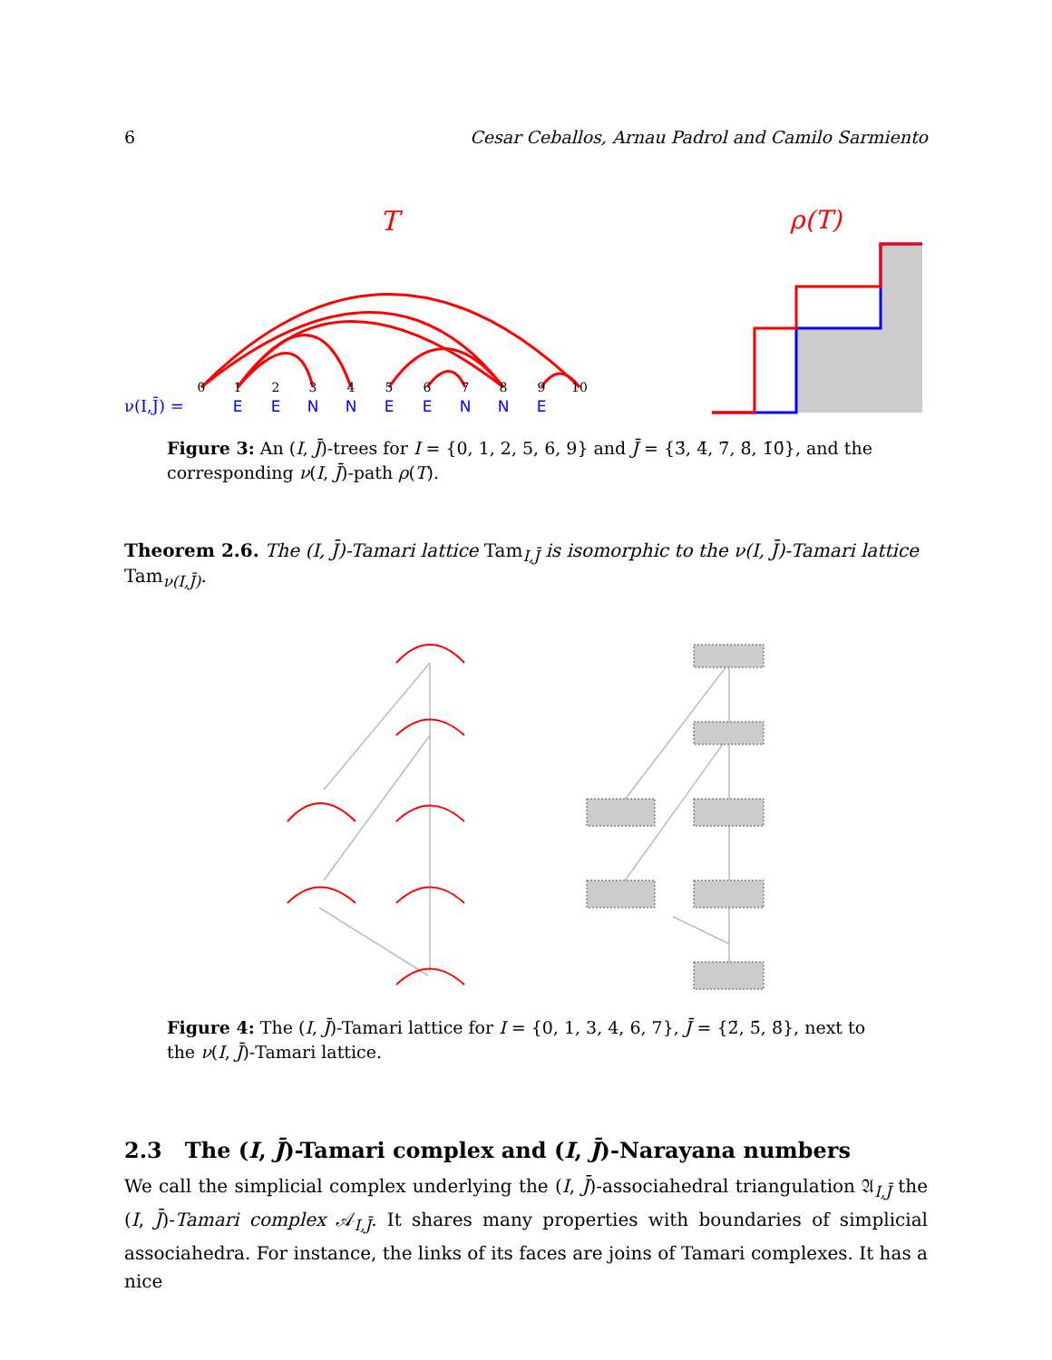6 Cesar Ceballos, Arnau Padrol and Camilo Sarmiento
T
0
1
2
3
4
5
6
7
8
9
10
ν(I,J̄) =
E
E
N
N
E
E
N
N
E
ρ(T)
Figure 3: An (I, J̄)-trees for I = {0, 1, 2, 5, 6, 9} and J̄ = {3̄, 4̄, 7̄, 8̄, 1̄0̄}, and the corresponding ν(I, J̄)-path ρ(T).
Theorem 2.6. The (I, J̄)-Tamari lattice Tam<sub>I,J̄</sub> is isomorphic to the ν(I, J̄)-Tamari lattice Tam<sub>ν(I,J̄)</sub>.
Figure 4: The (I, J̄)-Tamari lattice for I = {0, 1, 3, 4, 6, 7}, J̄ = {2̄, 5̄, 8̄}, next to the ν(I, J̄)-Tamari lattice.
2.3 The (I, J̄)-Tamari complex and (I, J̄)-Narayana numbers
We call the simplicial complex underlying the (I, J̄)-associahedral triangulation 𝔄<sub>I,J̄</sub> the (I, J̄)-Tamari complex 𝒜<sub>I,J̄</sub>. It shares many properties with boundaries of simplicial associahedra. For instance, the links of its faces are joins of Tamari complexes. It has a nice